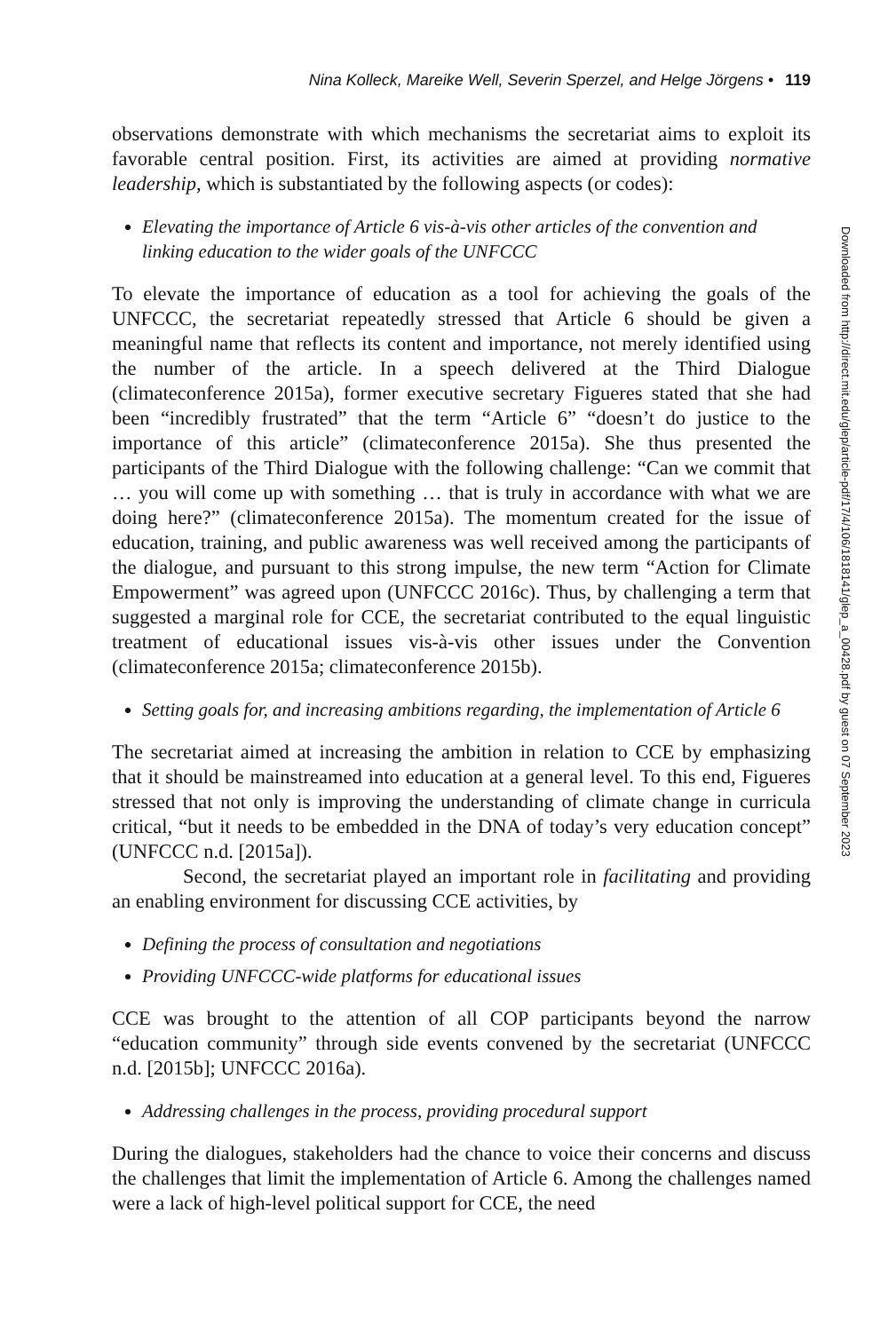Nina Kolleck, Mareike Well, Severin Sperzel, and Helge Jörgens • 119
observations demonstrate with which mechanisms the secretariat aims to exploit its favorable central position. First, its activities are aimed at providing normative leadership, which is substantiated by the following aspects (or codes):
Elevating the importance of Article 6 vis-à-vis other articles of the convention and linking education to the wider goals of the UNFCCC
To elevate the importance of education as a tool for achieving the goals of the UNFCCC, the secretariat repeatedly stressed that Article 6 should be given a meaningful name that reflects its content and importance, not merely identified using the number of the article. In a speech delivered at the Third Dialogue (climateconference 2015a), former executive secretary Figueres stated that she had been “incredibly frustrated” that the term “Article 6” “doesn’t do justice to the importance of this article” (climateconference 2015a). She thus presented the participants of the Third Dialogue with the following challenge: “Can we commit that … you will come up with something … that is truly in accordance with what we are doing here?” (climateconference 2015a). The momentum created for the issue of education, training, and public awareness was well received among the participants of the dialogue, and pursuant to this strong impulse, the new term “Action for Climate Empowerment” was agreed upon (UNFCCC 2016c). Thus, by challenging a term that suggested a marginal role for CCE, the secretariat contributed to the equal linguistic treatment of educational issues vis-à-vis other issues under the Convention (climateconference 2015a; climateconference 2015b).
Setting goals for, and increasing ambitions regarding, the implementation of Article 6
The secretariat aimed at increasing the ambition in relation to CCE by emphasizing that it should be mainstreamed into education at a general level. To this end, Figueres stressed that not only is improving the understanding of climate change in curricula critical, “but it needs to be embedded in the DNA of today’s very education concept” (UNFCCC n.d. [2015a]).
Second, the secretariat played an important role in facilitating and providing an enabling environment for discussing CCE activities, by
Defining the process of consultation and negotiations
Providing UNFCCC-wide platforms for educational issues
CCE was brought to the attention of all COP participants beyond the narrow “education community” through side events convened by the secretariat (UNFCCC n.d. [2015b]; UNFCCC 2016a).
Addressing challenges in the process, providing procedural support
During the dialogues, stakeholders had the chance to voice their concerns and discuss the challenges that limit the implementation of Article 6. Among the challenges named were a lack of high-level political support for CCE, the need
Downloaded from http://direct.mit.edu/glep/article-pdf/17/4/106/1818141/glep_a_00428.pdf by guest on 07 September 2023